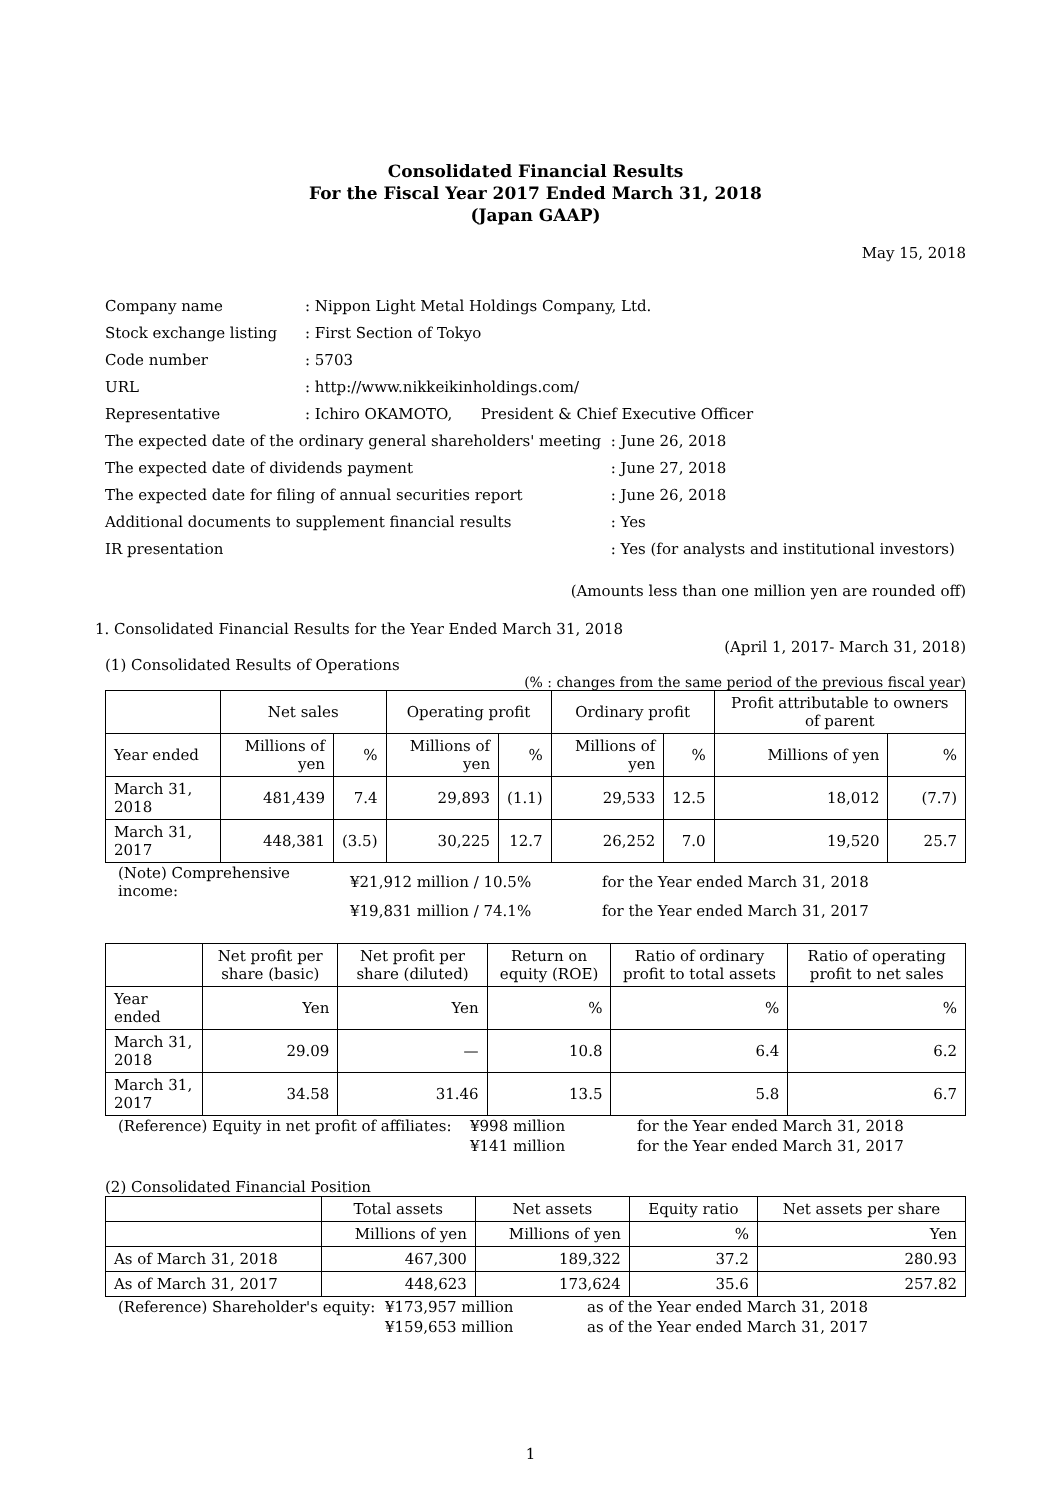Consolidated Financial Results
For the Fiscal Year 2017 Ended March 31, 2018
(Japan GAAP)
May 15, 2018
| Company name | : Nippon Light Metal Holdings Company, Ltd. | |
| Stock exchange listing | : First Section of Tokyo | |
| Code number | : 5703 | |
| URL | : http://www.nikkeikinholdings.com/ | |
| Representative | : Ichiro OKAMOTO, President & Chief Executive Officer | |
| The expected date of the ordinary general shareholders' meeting | | : June 26, 2018 |
| The expected date of dividends payment | | : June 27, 2018 |
| The expected date for filing of annual securities report | | : June 26, 2018 |
| Additional documents to supplement financial results | | : Yes |
| IR presentation | | : Yes (for analysts and institutional investors) |
(Amounts less than one million yen are rounded off)
1. Consolidated Financial Results for the Year Ended March 31, 2018
(April 1, 2017- March 31, 2018)
(1) Consolidated Results of Operations
(% : changes from the same period of the previous fiscal year)
| | Net sales | | Operating profit | | Ordinary profit | | Profit attributable to owners of parent | |
| Year ended | Millions of yen | % | Millions of yen | % | Millions of yen | % | Millions of yen | % |
| March 31, 2018 | 481,439 | 7.4 | 29,893 | (1.1) | 29,533 | 12.5 | 18,012 | (7.7) |
| March 31, 2017 | 448,381 | (3.5) | 30,225 | 12.7 | 26,252 | 7.0 | 19,520 | 25.7 |
| (Note) Comprehensive income: | ¥21,912 million / 10.5% | for the Year ended March 31, 2018 |
| | ¥19,831 million / 74.1% | for the Year ended March 31, 2017 |
| | Net profit per share (basic) | Net profit per share (diluted) | Return on equity (ROE) | Ratio of ordinary profit to total assets | Ratio of operating profit to net sales |
| Year ended | Yen | Yen | % | % | % |
| March 31, 2018 | 29.09 | — | 10.8 | 6.4 | 6.2 |
| March 31, 2017 | 34.58 | 31.46 | 13.5 | 5.8 | 6.7 |
| (Reference) Equity in net profit of affiliates: | ¥998 million | for the Year ended March 31, 2018 |
| | ¥141 million | for the Year ended March 31, 2017 |
(2) Consolidated Financial Position
| | Total assets | Net assets | Equity ratio | Net assets per share |
| | Millions of yen | Millions of yen | % | Yen |
| As of March 31, 2018 | 467,300 | 189,322 | 37.2 | 280.93 |
| As of March 31, 2017 | 448,623 | 173,624 | 35.6 | 257.82 |
| (Reference) Shareholder's equity: | ¥173,957 million | as of the Year ended March 31, 2018 |
| | ¥159,653 million | as of the Year ended March 31, 2017 |
1